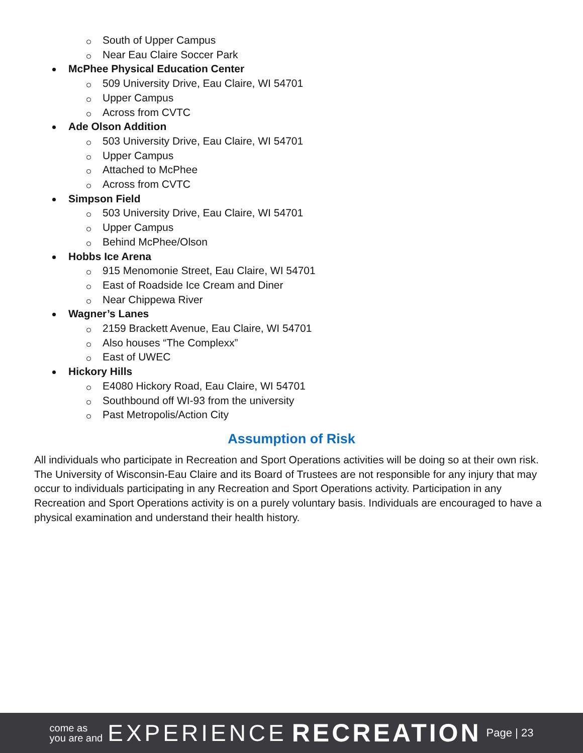South of Upper Campus
Near Eau Claire Soccer Park
McPhee Physical Education Center
509 University Drive, Eau Claire, WI 54701
Upper Campus
Across from CVTC
Ade Olson Addition
503 University Drive, Eau Claire, WI 54701
Upper Campus
Attached to McPhee
Across from CVTC
Simpson Field
503 University Drive, Eau Claire, WI 54701
Upper Campus
Behind McPhee/Olson
Hobbs Ice Arena
915 Menomonie Street, Eau Claire, WI 54701
East of Roadside Ice Cream and Diner
Near Chippewa River
Wagner’s Lanes
2159 Brackett Avenue, Eau Claire, WI 54701
Also houses “The Complexx”
East of UWEC
Hickory Hills
E4080 Hickory Road, Eau Claire, WI 54701
Southbound off WI-93 from the university
Past Metropolis/Action City
Assumption of Risk
All individuals who participate in Recreation and Sport Operations activities will be doing so at their own risk. The University of Wisconsin-Eau Claire and its Board of Trustees are not responsible for any injury that may occur to individuals participating in any Recreation and Sport Operations activity. Participation in any Recreation and Sport Operations activity is on a purely voluntary basis. Individuals are encouraged to have a physical examination and understand their health history.
come as
you are and
EXPERIENCE RECREATION Page | 23